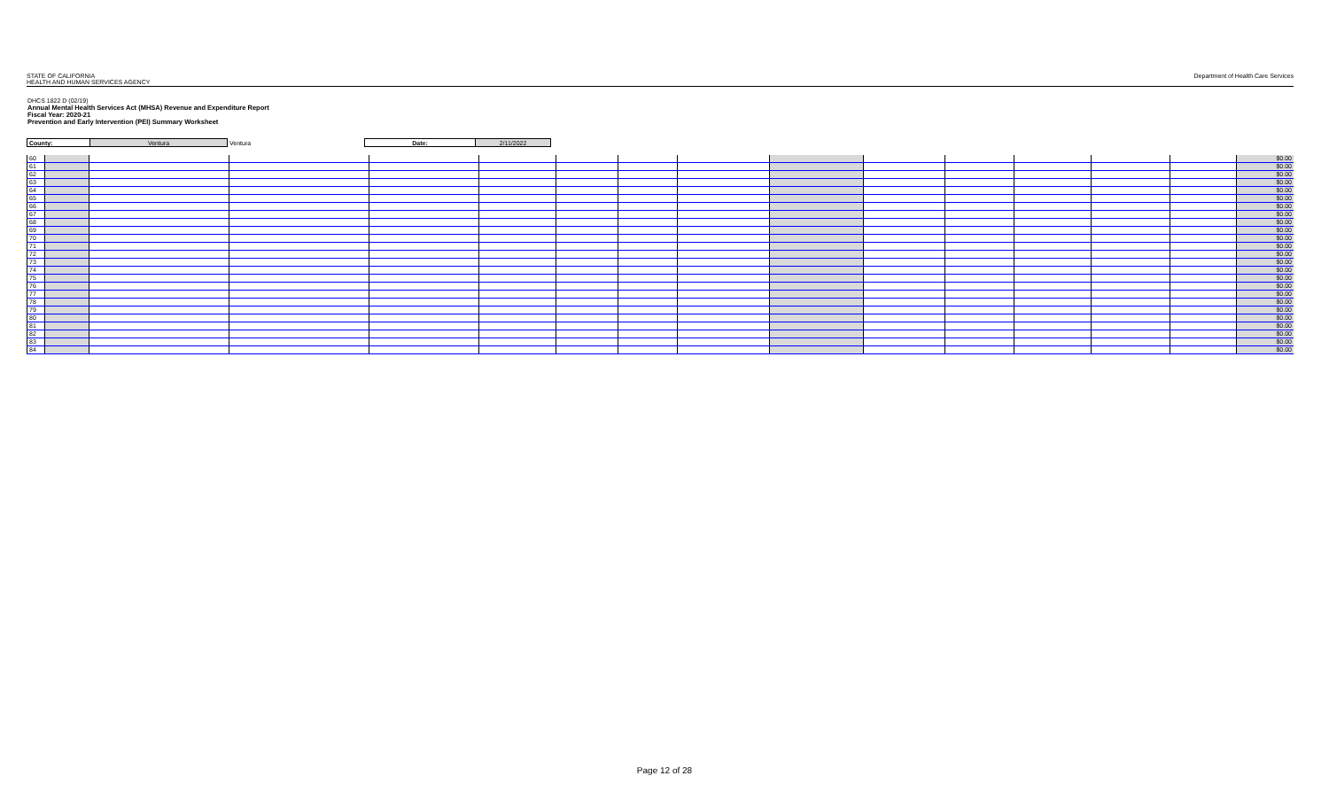STATE OF CALIFORNIA
HEALTH AND HUMAN SERVICES AGENCY
Department of Health Care Services
DHCS 1822 D (02/19)
Annual Mental Health Services Act (MHSA) Revenue and Expenditure Report
Fiscal Year: 2020-21
Prevention and Early Intervention (PEI) Summary Worksheet
| County: | Ventura | Ventura | Date: | 2/11/2022 |
| 60 | | | | | | | | | | | | | | | $0.00 |
| 61 | | | | | | | | | | | | | | | $0.00 |
| 62 | | | | | | | | | | | | | | | $0.00 |
| 63 | | | | | | | | | | | | | | | $0.00 |
| 64 | | | | | | | | | | | | | | | $0.00 |
| 65 | | | | | | | | | | | | | | | $0.00 |
| 66 | | | | | | | | | | | | | | | $0.00 |
| 67 | | | | | | | | | | | | | | | $0.00 |
| 68 | | | | | | | | | | | | | | | $0.00 |
| 69 | | | | | | | | | | | | | | | $0.00 |
| 70 | | | | | | | | | | | | | | | $0.00 |
| 71 | | | | | | | | | | | | | | | $0.00 |
| 72 | | | | | | | | | | | | | | | $0.00 |
| 73 | | | | | | | | | | | | | | | $0.00 |
| 74 | | | | | | | | | | | | | | | $0.00 |
| 75 | | | | | | | | | | | | | | | $0.00 |
| 76 | | | | | | | | | | | | | | | $0.00 |
| 77 | | | | | | | | | | | | | | | $0.00 |
| 78 | | | | | | | | | | | | | | | $0.00 |
| 79 | | | | | | | | | | | | | | | $0.00 |
| 80 | | | | | | | | | | | | | | | $0.00 |
| 81 | | | | | | | | | | | | | | | $0.00 |
| 82 | | | | | | | | | | | | | | | $0.00 |
| 83 | | | | | | | | | | | | | | | $0.00 |
| 84 | | | | | | | | | | | | | | | $0.00 |
Page 12 of 28